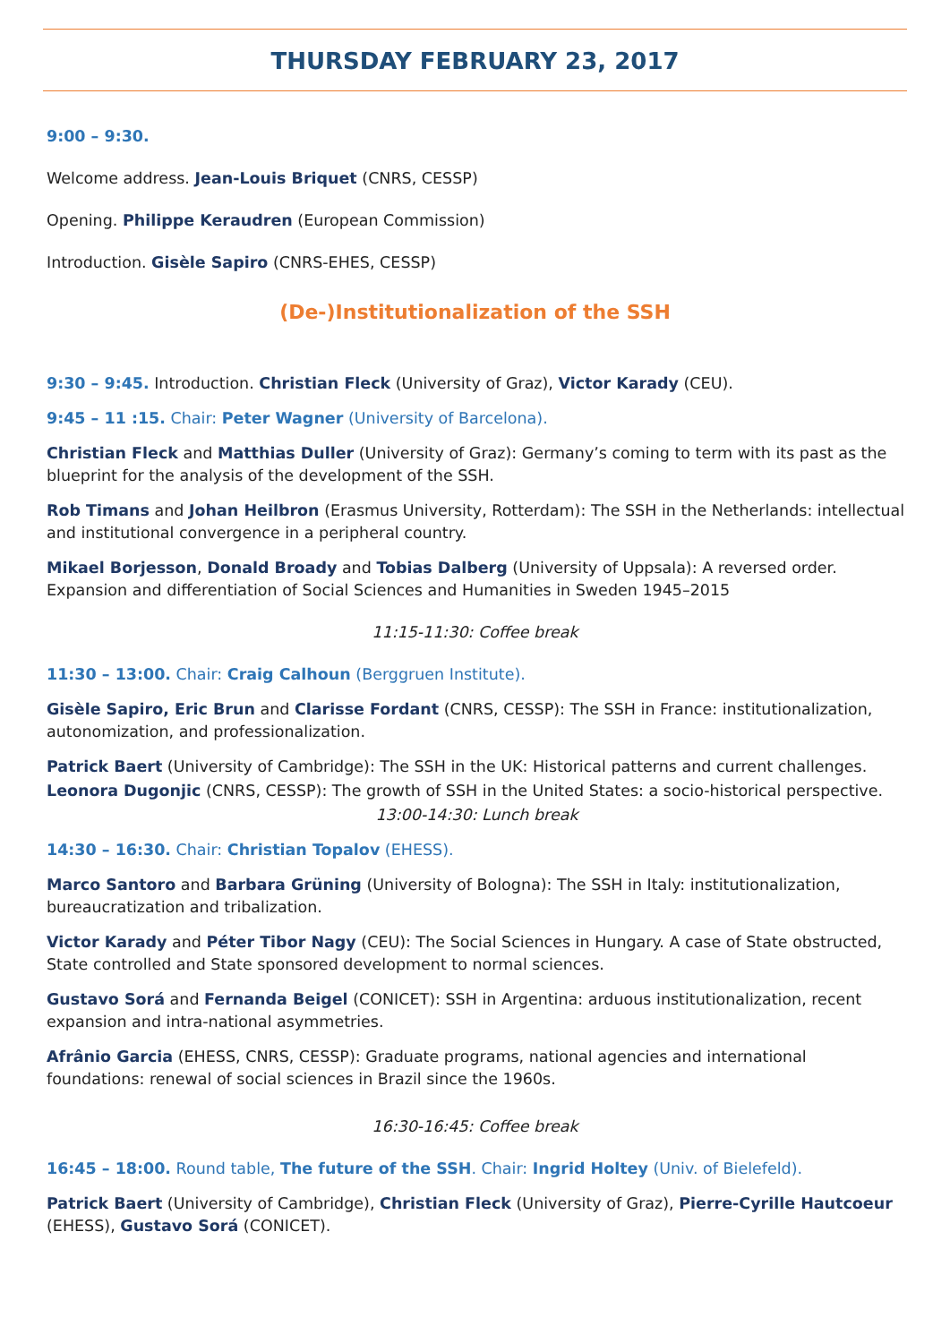THURSDAY FEBRUARY 23, 2017
9:00 – 9:30.
Welcome address. Jean-Louis Briquet (CNRS, CESSP)
Opening. Philippe Keraudren (European Commission)
Introduction. Gisèle Sapiro (CNRS-EHES, CESSP)
(De-)Institutionalization of the SSH
9:30 – 9:45. Introduction. Christian Fleck (University of Graz), Victor Karady (CEU).
9:45 – 11 :15. Chair: Peter Wagner (University of Barcelona).
Christian Fleck and Matthias Duller (University of Graz): Germany’s coming to term with its past as the blueprint for the analysis of the development of the SSH.
Rob Timans and Johan Heilbron (Erasmus University, Rotterdam): The SSH in the Netherlands: intellectual and institutional convergence in a peripheral country.
Mikael Borjesson, Donald Broady and Tobias Dalberg (University of Uppsala): A reversed order. Expansion and differentiation of Social Sciences and Humanities in Sweden 1945–2015
11:15-11:30: Coffee break
11:30 – 13:00. Chair: Craig Calhoun (Berggruen Institute).
Gisèle Sapiro, Eric Brun and Clarisse Fordant (CNRS, CESSP): The SSH in France: institutionalization, autonomization, and professionalization.
Patrick Baert (University of Cambridge): The SSH in the UK: Historical patterns and current challenges.
Leonora Dugonjic (CNRS, CESSP): The growth of SSH in the United States: a socio-historical perspective.
13:00-14:30: Lunch break
14:30 – 16:30. Chair: Christian Topalov (EHESS).
Marco Santoro and Barbara Grüning (University of Bologna): The SSH in Italy: institutionalization, bureaucratization and tribalization.
Victor Karady and Péter Tibor Nagy (CEU): The Social Sciences in Hungary. A case of State obstructed, State controlled and State sponsored development to normal sciences.
Gustavo Sorá and Fernanda Beigel (CONICET): SSH in Argentina: arduous institutionalization, recent expansion and intra-national asymmetries.
Afrânio Garcia (EHESS, CNRS, CESSP): Graduate programs, national agencies and international foundations: renewal of social sciences in Brazil since the 1960s.
16:30-16:45: Coffee break
16:45 – 18:00. Round table, The future of the SSH. Chair: Ingrid Holtey (Univ. of Bielefeld).
Patrick Baert (University of Cambridge), Christian Fleck (University of Graz), Pierre-Cyrille Hautcoeur (EHESS), Gustavo Sorá (CONICET).